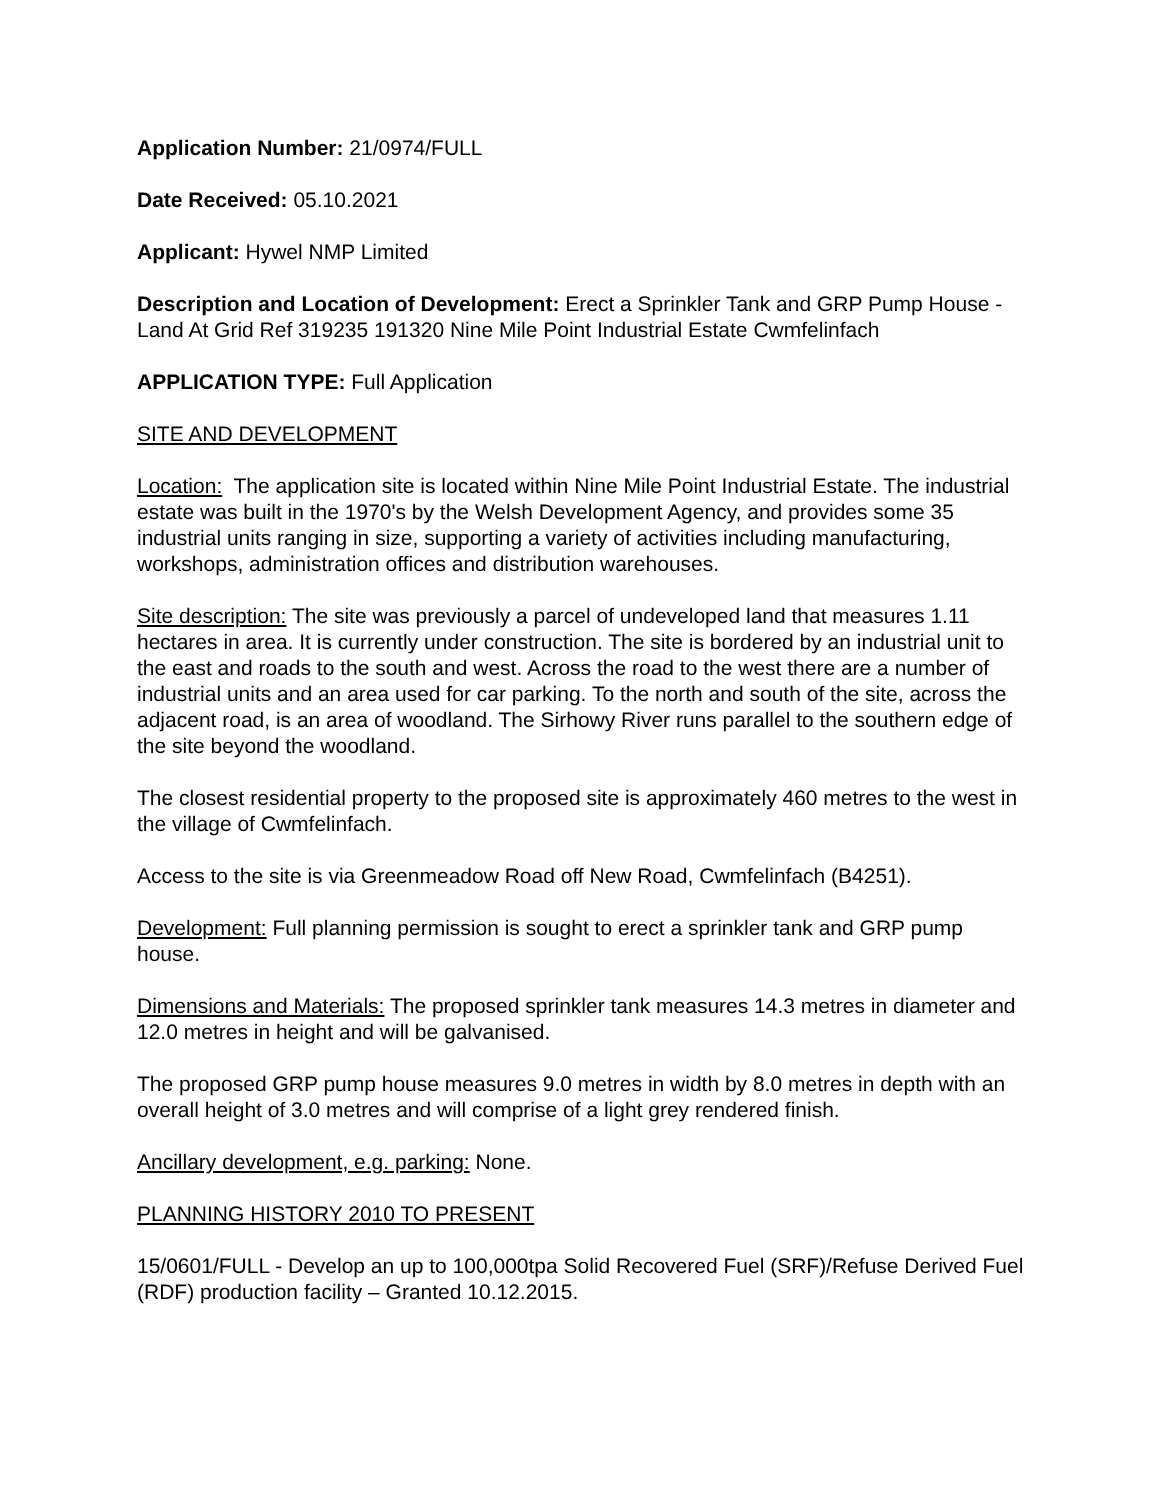Application Number: 21/0974/FULL
Date Received: 05.10.2021
Applicant: Hywel NMP Limited
Description and Location of Development: Erect a Sprinkler Tank and GRP Pump House - Land At Grid Ref 319235 191320 Nine Mile Point Industrial Estate Cwmfelinfach
APPLICATION TYPE: Full Application
SITE AND DEVELOPMENT
Location: The application site is located within Nine Mile Point Industrial Estate. The industrial estate was built in the 1970's by the Welsh Development Agency, and provides some 35 industrial units ranging in size, supporting a variety of activities including manufacturing, workshops, administration offices and distribution warehouses.
Site description: The site was previously a parcel of undeveloped land that measures 1.11 hectares in area. It is currently under construction. The site is bordered by an industrial unit to the east and roads to the south and west. Across the road to the west there are a number of industrial units and an area used for car parking. To the north and south of the site, across the adjacent road, is an area of woodland. The Sirhowy River runs parallel to the southern edge of the site beyond the woodland.
The closest residential property to the proposed site is approximately 460 metres to the west in the village of Cwmfelinfach.
Access to the site is via Greenmeadow Road off New Road, Cwmfelinfach (B4251).
Development: Full planning permission is sought to erect a sprinkler tank and GRP pump house.
Dimensions and Materials: The proposed sprinkler tank measures 14.3 metres in diameter and 12.0 metres in height and will be galvanised.
The proposed GRP pump house measures 9.0 metres in width by 8.0 metres in depth with an overall height of 3.0 metres and will comprise of a light grey rendered finish.
Ancillary development, e.g. parking: None.
PLANNING HISTORY 2010 TO PRESENT
15/0601/FULL - Develop an up to 100,000tpa Solid Recovered Fuel (SRF)/Refuse Derived Fuel (RDF) production facility – Granted 10.12.2015.